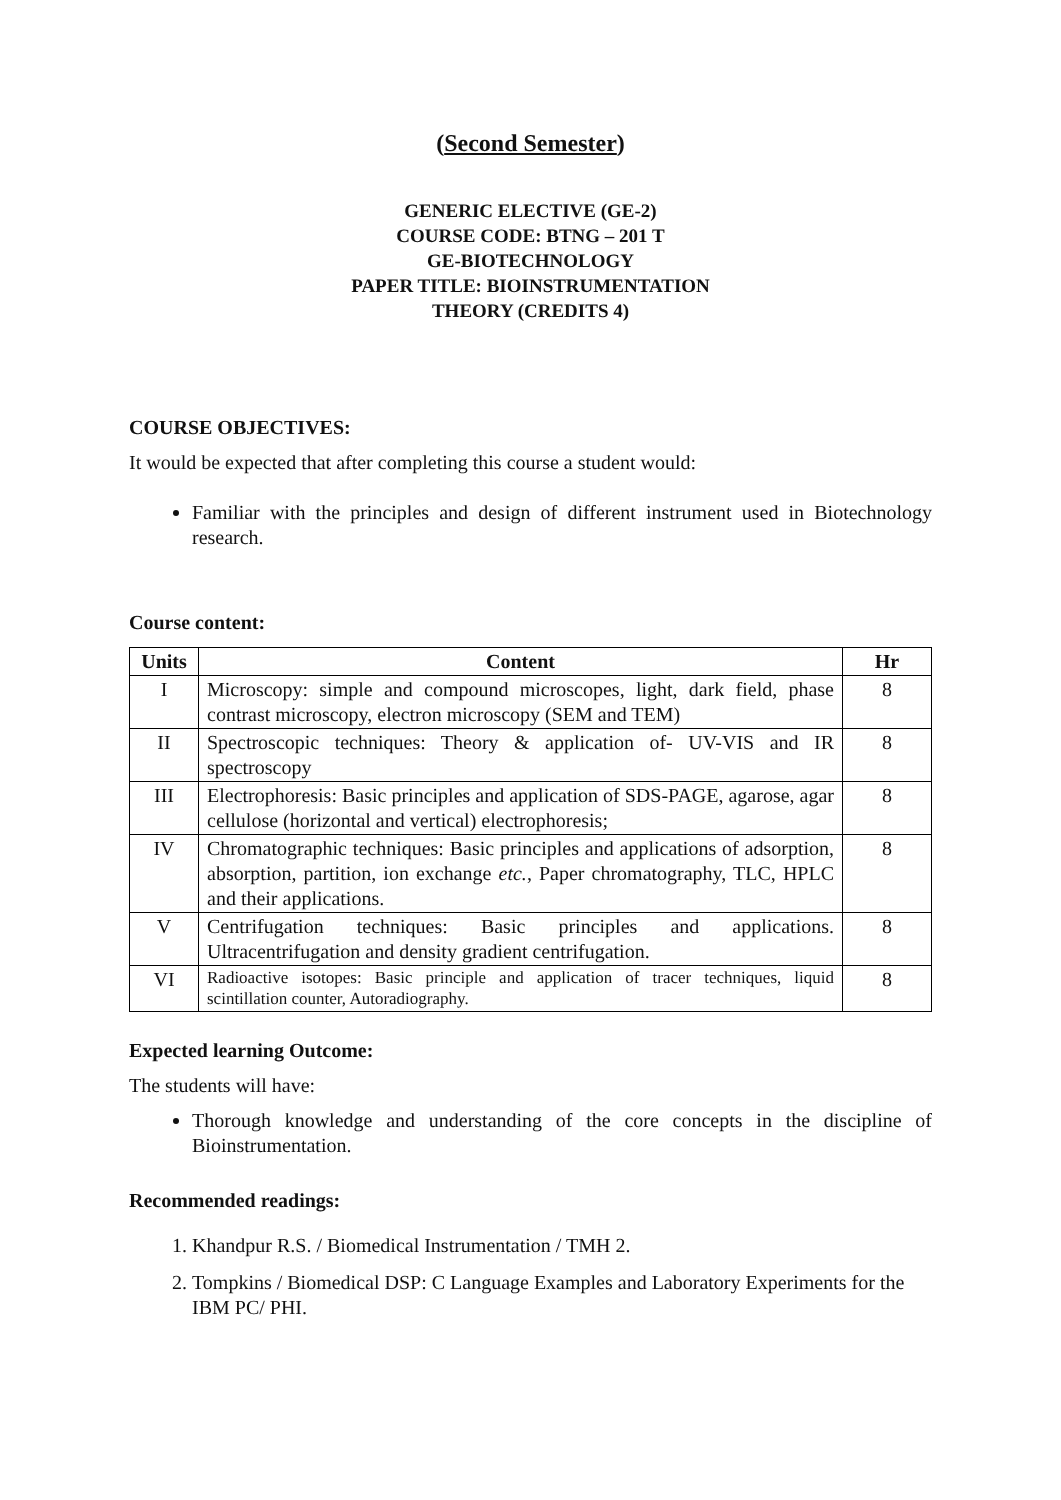(Second Semester)
GENERIC ELECTIVE (GE-2)
COURSE CODE: BTNG – 201 T
GE-BIOTECHNOLOGY
PAPER TITLE: BIOINSTRUMENTATION
THEORY (CREDITS 4)
COURSE OBJECTIVES:
It would be expected that after completing this course a student would:
Familiar with the principles and design of different instrument used in Biotechnology research.
Course content:
| Units | Content | Hr |
| --- | --- | --- |
| I | Microscopy: simple and compound microscopes, light, dark field, phase contrast microscopy, electron microscopy (SEM and TEM) | 8 |
| II | Spectroscopic techniques: Theory & application of- UV-VIS and IR spectroscopy | 8 |
| III | Electrophoresis: Basic principles and application of SDS-PAGE, agarose, agar cellulose (horizontal and vertical) electrophoresis; | 8 |
| IV | Chromatographic techniques: Basic principles and applications of adsorption, absorption, partition, ion exchange etc. , Paper chromatography, TLC, HPLC and their applications. | 8 |
| V | Centrifugation techniques: Basic principles and applications. Ultracentrifugation and density gradient centrifugation. | 8 |
| VI | Radioactive isotopes: Basic principle and application of tracer techniques, liquid scintillation counter, Autoradiography. | 8 |
Expected learning Outcome:
The students will have:
Thorough knowledge and understanding of the core concepts in the discipline of Bioinstrumentation.
Recommended readings:
1. Khandpur R.S. / Biomedical Instrumentation / TMH 2.
2. Tompkins / Biomedical DSP: C Language Examples and Laboratory Experiments for the IBM PC/ PHI.